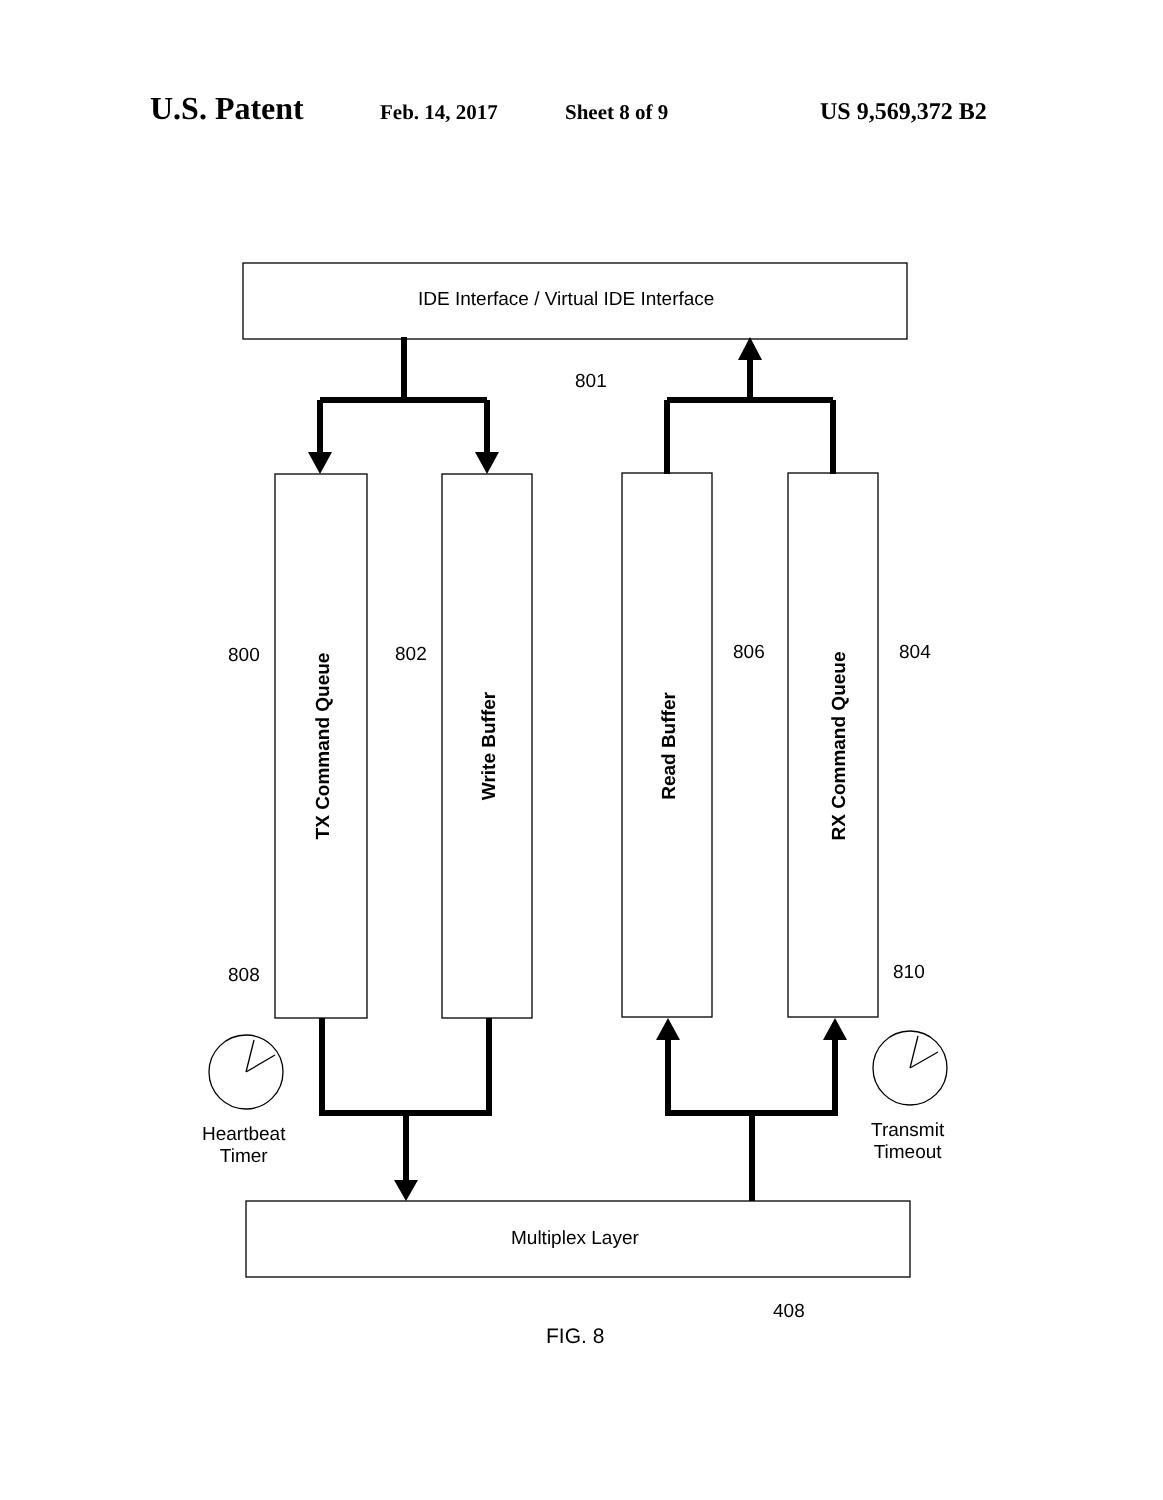U.S. Patent Feb. 14, 2017 Sheet 8 of 9 US 9,569,372 B2
IDE Interface / Virtual IDE Interface
801
800 802 806 804
TX Command Queue Write Buffer Read Buffer RX Command Queue
808 810
Heartbeat
Timer
Transmit
Timeout
Multiplex Layer
408
FIG. 8